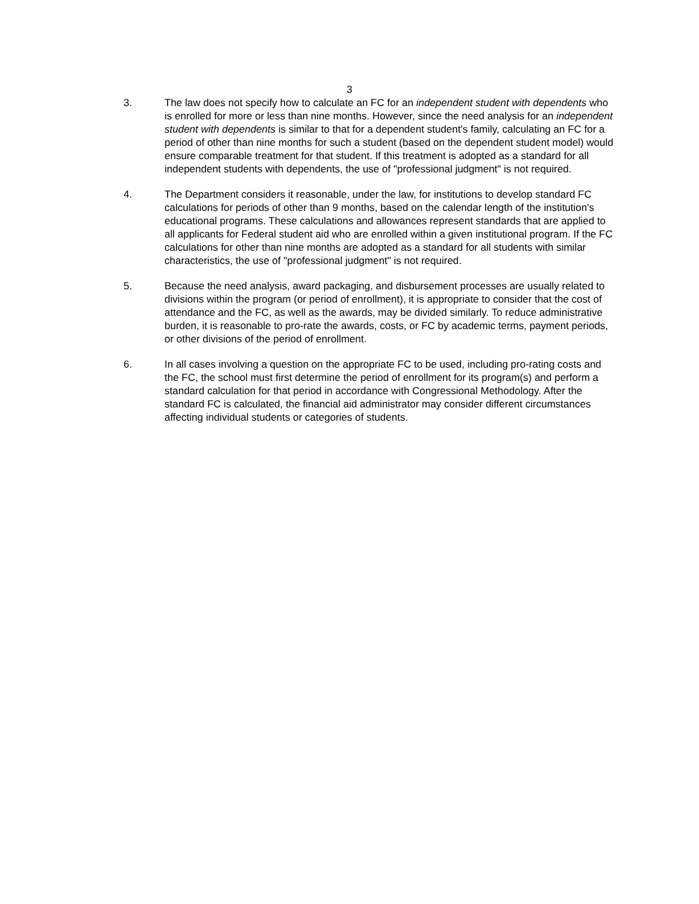3
3. The law does not specify how to calculate an FC for an independent student with dependents who is enrolled for more or less than nine months. However, since the need analysis for an independent student with dependents is similar to that for a dependent student's family, calculating an FC for a period of other than nine months for such a student (based on the dependent student model) would ensure comparable treatment for that student. If this treatment is adopted as a standard for all independent students with dependents, the use of "professional judgment" is not required.
4. The Department considers it reasonable, under the law, for institutions to develop standard FC calculations for periods of other than 9 months, based on the calendar length of the institution's educational programs. These calculations and allowances represent standards that are applied to all applicants for Federal student aid who are enrolled within a given institutional program. If the FC calculations for other than nine months are adopted as a standard for all students with similar characteristics, the use of "professional judgment" is not required.
5. Because the need analysis, award packaging, and disbursement processes are usually related to divisions within the program (or period of enrollment), it is appropriate to consider that the cost of attendance and the FC, as well as the awards, may be divided similarly. To reduce administrative burden, it is reasonable to pro-rate the awards, costs, or FC by academic terms, payment periods, or other divisions of the period of enrollment.
6. In all cases involving a question on the appropriate FC to be used, including pro-rating costs and the FC, the school must first determine the period of enrollment for its program(s) and perform a standard calculation for that period in accordance with Congressional Methodology. After the standard FC is calculated, the financial aid administrator may consider different circumstances affecting individual students or categories of students.